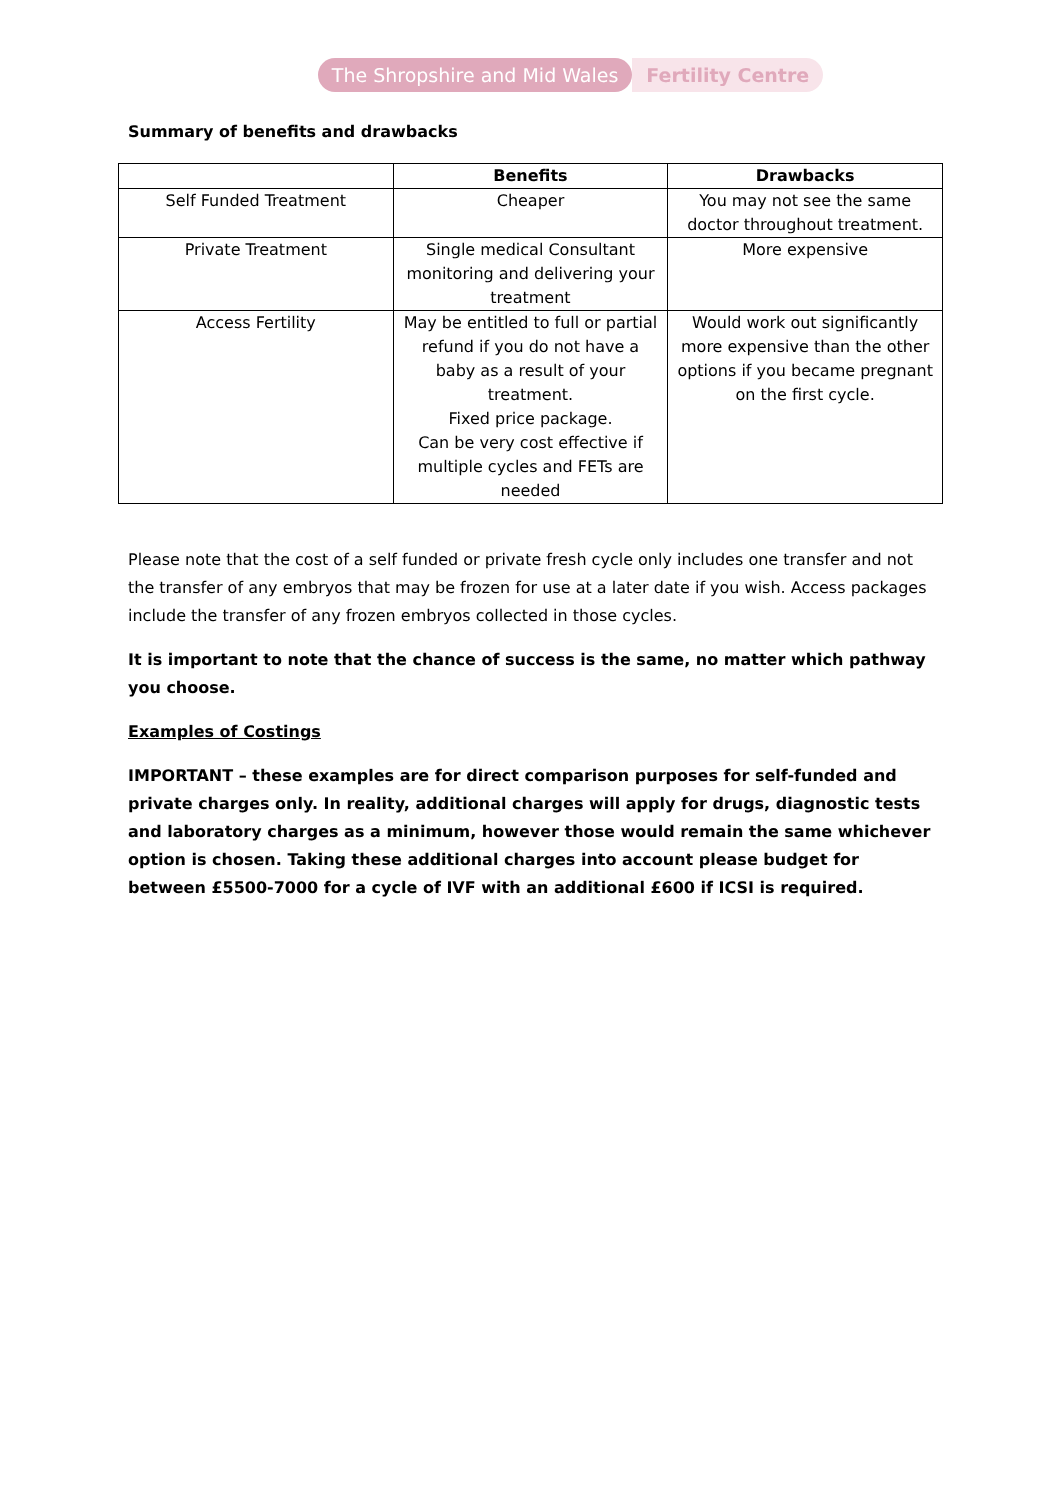The Shropshire and Mid Wales Fertility Centre
Summary of benefits and drawbacks
| | Benefits | Drawbacks |
| --- | --- | --- |
| Self Funded Treatment | Cheaper | You may not see the same doctor throughout treatment. |
| Private Treatment | Single medical Consultant monitoring and delivering your treatment | More expensive |
| Access Fertility | May be entitled to full or partial refund if you do not have a baby as a result of your treatment. Fixed price package. Can be very cost effective if multiple cycles and FETs are needed | Would work out significantly more expensive than the other options if you became pregnant on the first cycle. |
Please note that the cost of a self funded or private fresh cycle only includes one transfer and not the transfer of any embryos that may be frozen for use at a later date if you wish. Access packages include the transfer of any frozen embryos collected in those cycles.
It is important to note that the chance of success is the same, no matter which pathway you choose.
Examples of Costings
IMPORTANT – these examples are for direct comparison purposes for self-funded and private charges only. In reality, additional charges will apply for drugs, diagnostic tests and laboratory charges as a minimum, however those would remain the same whichever option is chosen. Taking these additional charges into account please budget for between £5500-7000 for a cycle of IVF with an additional £600 if ICSI is required.